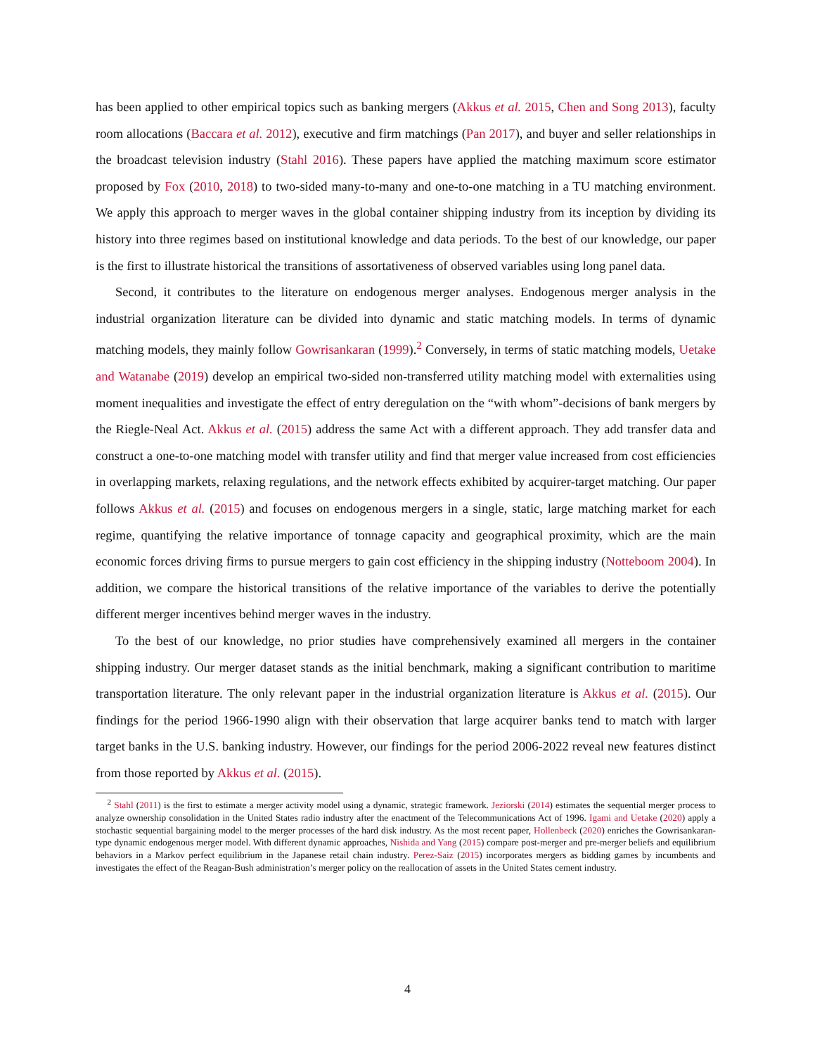has been applied to other empirical topics such as banking mergers (Akkus et al. 2015, Chen and Song 2013), faculty room allocations (Baccara et al. 2012), executive and firm matchings (Pan 2017), and buyer and seller relationships in the broadcast television industry (Stahl 2016). These papers have applied the matching maximum score estimator proposed by Fox (2010, 2018) to two-sided many-to-many and one-to-one matching in a TU matching environment. We apply this approach to merger waves in the global container shipping industry from its inception by dividing its history into three regimes based on institutional knowledge and data periods. To the best of our knowledge, our paper is the first to illustrate historical the transitions of assortativeness of observed variables using long panel data.
Second, it contributes to the literature on endogenous merger analyses. Endogenous merger analysis in the industrial organization literature can be divided into dynamic and static matching models. In terms of dynamic matching models, they mainly follow Gowrisankaran (1999).<sup>2</sup> Conversely, in terms of static matching models, Uetake and Watanabe (2019) develop an empirical two-sided non-transferred utility matching model with externalities using moment inequalities and investigate the effect of entry deregulation on the “with whom”-decisions of bank mergers by the Riegle-Neal Act. Akkus et al. (2015) address the same Act with a different approach. They add transfer data and construct a one-to-one matching model with transfer utility and find that merger value increased from cost efficiencies in overlapping markets, relaxing regulations, and the network effects exhibited by acquirer-target matching. Our paper follows Akkus et al. (2015) and focuses on endogenous mergers in a single, static, large matching market for each regime, quantifying the relative importance of tonnage capacity and geographical proximity, which are the main economic forces driving firms to pursue mergers to gain cost efficiency in the shipping industry (Notteboom 2004). In addition, we compare the historical transitions of the relative importance of the variables to derive the potentially different merger incentives behind merger waves in the industry.
To the best of our knowledge, no prior studies have comprehensively examined all mergers in the container shipping industry. Our merger dataset stands as the initial benchmark, making a significant contribution to maritime transportation literature. The only relevant paper in the industrial organization literature is Akkus et al. (2015). Our findings for the period 1966-1990 align with their observation that large acquirer banks tend to match with larger target banks in the U.S. banking industry. However, our findings for the period 2006-2022 reveal new features distinct from those reported by Akkus et al. (2015).
<sup>2</sup> Stahl (2011) is the first to estimate a merger activity model using a dynamic, strategic framework. Jeziorski (2014) estimates the sequential merger process to analyze ownership consolidation in the United States radio industry after the enactment of the Telecommunications Act of 1996. Igami and Uetake (2020) apply a stochastic sequential bargaining model to the merger processes of the hard disk industry. As the most recent paper, Hollenbeck (2020) enriches the Gowrisankaran-type dynamic endogenous merger model. With different dynamic approaches, Nishida and Yang (2015) compare post-merger and pre-merger beliefs and equilibrium behaviors in a Markov perfect equilibrium in the Japanese retail chain industry. Perez-Saiz (2015) incorporates mergers as bidding games by incumbents and investigates the effect of the Reagan-Bush administration’s merger policy on the reallocation of assets in the United States cement industry.
4